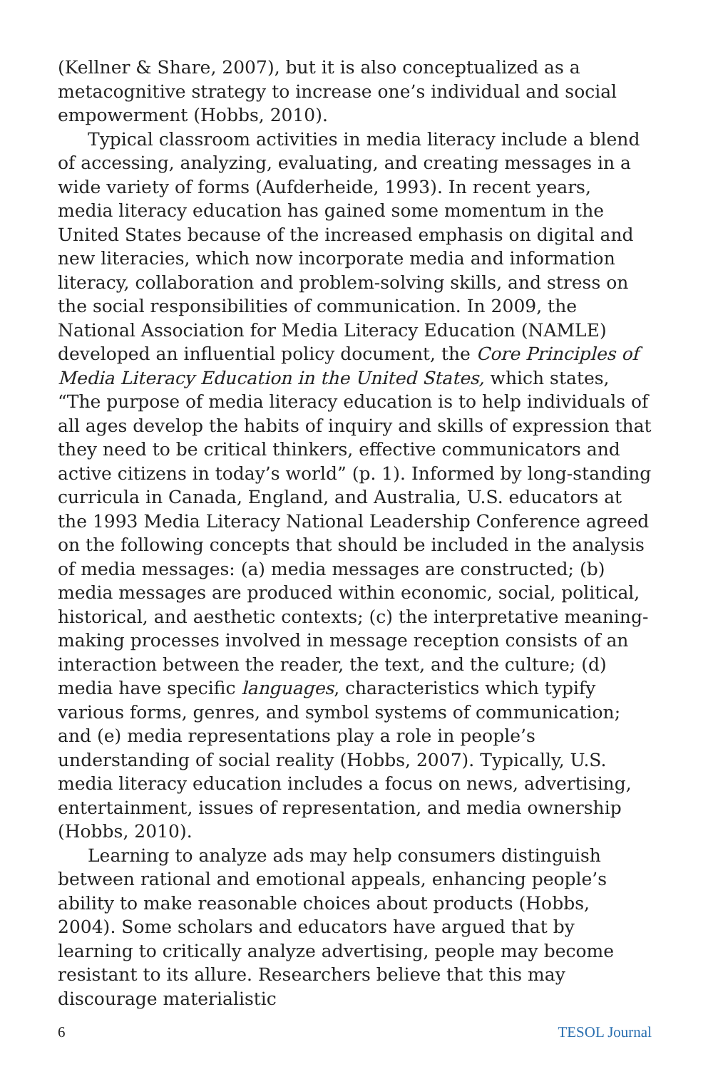(Kellner & Share, 2007), but it is also conceptualized as a metacognitive strategy to increase one’s individual and social empowerment (Hobbs, 2010).
Typical classroom activities in media literacy include a blend of accessing, analyzing, evaluating, and creating messages in a wide variety of forms (Aufderheide, 1993). In recent years, media literacy education has gained some momentum in the United States because of the increased emphasis on digital and new literacies, which now incorporate media and information literacy, collaboration and problem-solving skills, and stress on the social responsibilities of communication. In 2009, the National Association for Media Literacy Education (NAMLE) developed an influential policy document, the Core Principles of Media Literacy Education in the United States, which states, “The purpose of media literacy education is to help individuals of all ages develop the habits of inquiry and skills of expression that they need to be critical thinkers, effective communicators and active citizens in today’s world” (p. 1). Informed by long-standing curricula in Canada, England, and Australia, U.S. educators at the 1993 Media Literacy National Leadership Conference agreed on the following concepts that should be included in the analysis of media messages: (a) media messages are constructed; (b) media messages are produced within economic, social, political, historical, and aesthetic contexts; (c) the interpretative meaning-making processes involved in message reception consists of an interaction between the reader, the text, and the culture; (d) media have specific languages, characteristics which typify various forms, genres, and symbol systems of communication; and (e) media representations play a role in people’s understanding of social reality (Hobbs, 2007). Typically, U.S. media literacy education includes a focus on news, advertising, entertainment, issues of representation, and media ownership (Hobbs, 2010).
Learning to analyze ads may help consumers distinguish between rational and emotional appeals, enhancing people’s ability to make reasonable choices about products (Hobbs, 2004). Some scholars and educators have argued that by learning to critically analyze advertising, people may become resistant to its allure. Researchers believe that this may discourage materialistic
6 TESOL Journal